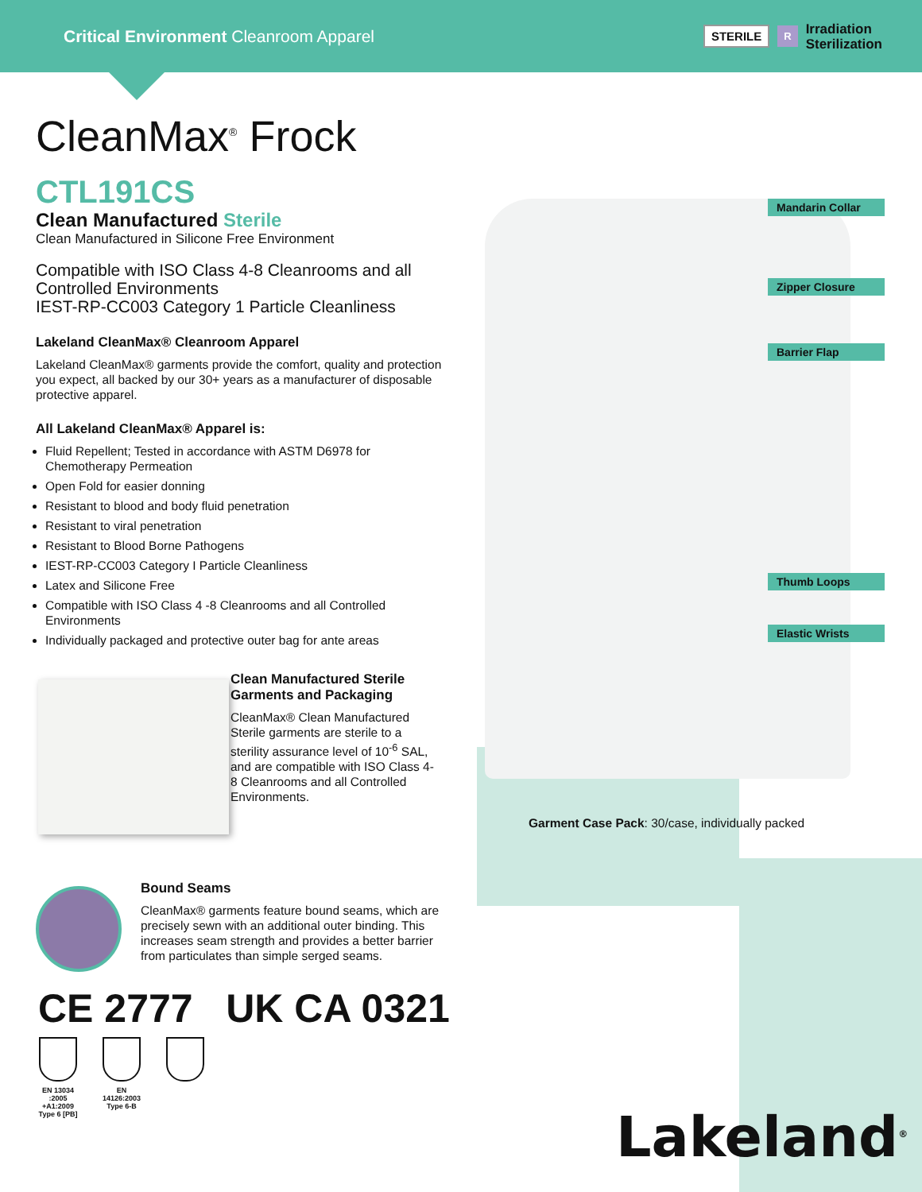Critical Environment Cleanroom Apparel
STERILE R Irradiation
Sterilization
CleanMax<sup>®</sup> Frock
CTL191CS
Clean Manufactured Sterile
Clean Manufactured in Silicone Free Environment
Compatible with ISO Class 4-8 Cleanrooms and all Controlled Environments
IEST-RP-CC003 Category 1 Particle Cleanliness
Lakeland CleanMax® Cleanroom Apparel
Lakeland CleanMax® garments provide the comfort, quality and protection you expect, all backed by our 30+ years as a manufacturer of disposable protective apparel.
All Lakeland CleanMax® Apparel is:
Fluid Repellent; Tested in accordance with ASTM D6978 for Chemotherapy Permeation
Open Fold for easier donning
Resistant to blood and body fluid penetration
Resistant to viral penetration
Resistant to Blood Borne Pathogens
IEST-RP-CC003 Category I Particle Cleanliness
Latex and Silicone Free
Compatible with ISO Class 4 -8 Cleanrooms and all Controlled Environments
Individually packaged and protective outer bag for ante areas
Mandarin Collar
Zipper Closure
Barrier Flap
Thumb Loops
Elastic Wrists
Clean Manufactured Sterile Garments and Packaging
CleanMax® Clean Manufactured Sterile garments are sterile to a sterility assurance level of 10<sup>-6</sup> SAL, and are compatible with ISO Class 4-8 Cleanrooms and all Controlled Environments.
Garment Case Pack: 30/case, individually packed
Bound Seams
CleanMax® garments feature bound seams, which are precisely sewn with an additional outer binding. This increases seam strength and provides a better barrier from particulates than simple serged seams.
CE 2777 UK CA 0321
EN 13034 :2005 +A1:2009 Type 6 [PB]
EN 14126:2003 Type 6-B
Lakeland<sup>®</sup>